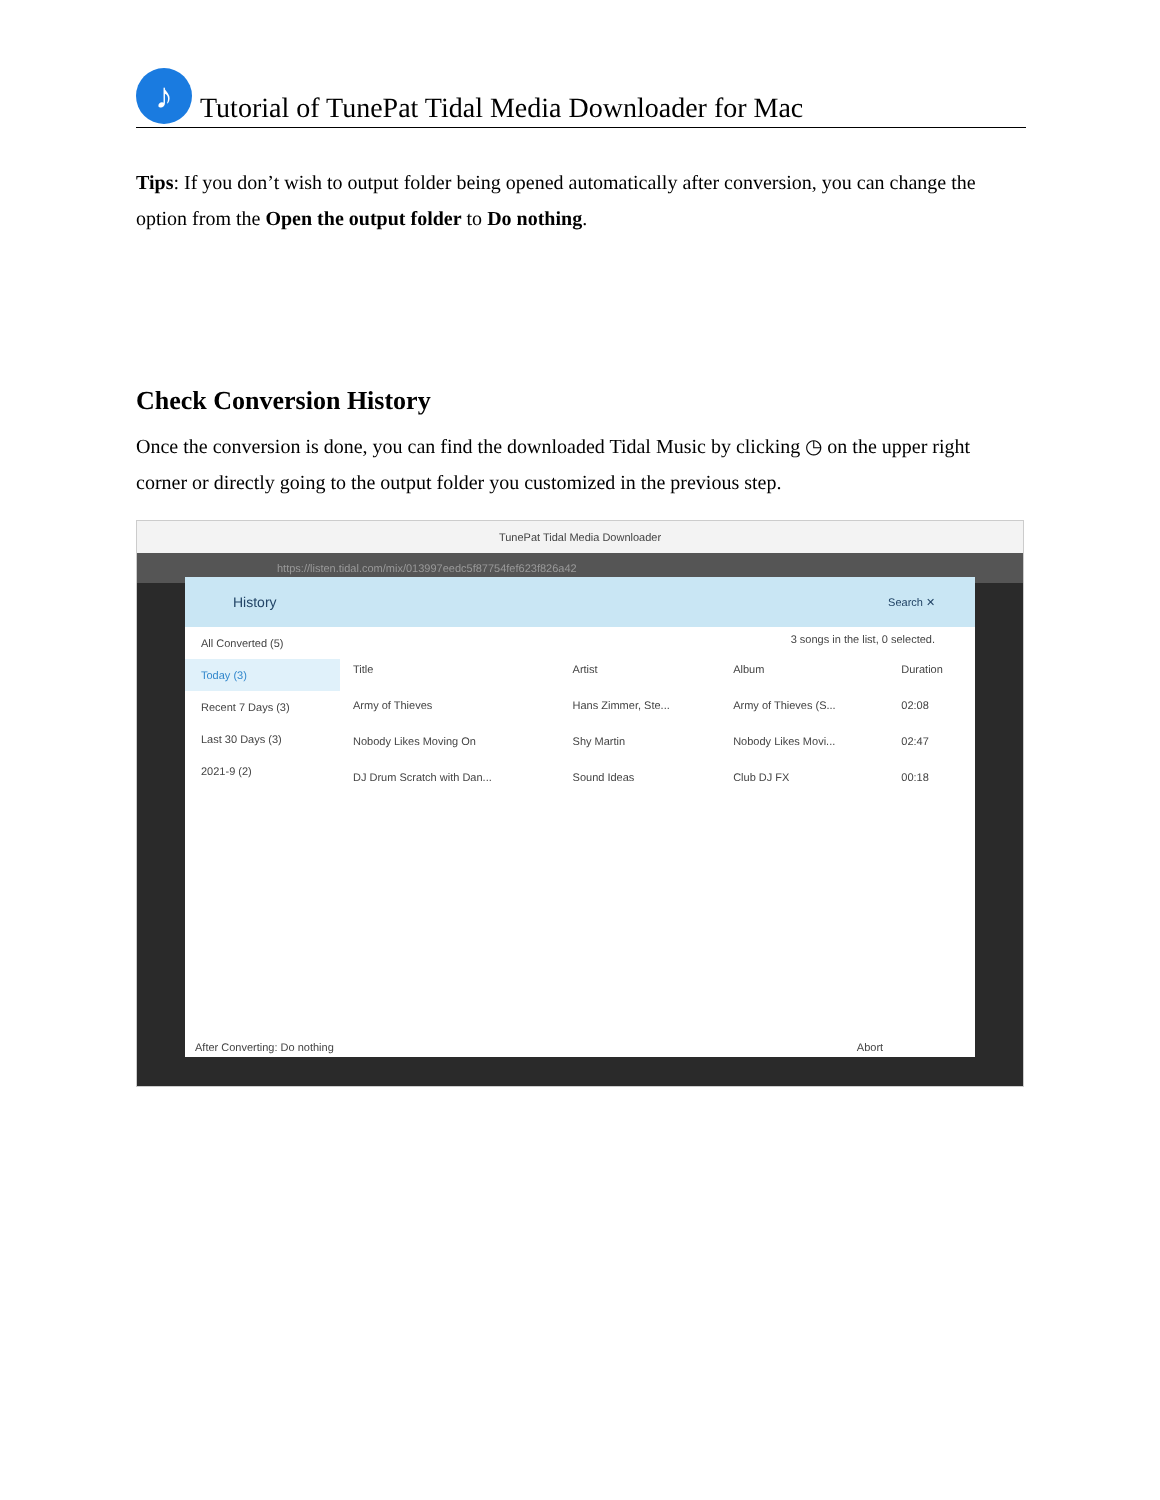♪
Tutorial of TunePat Tidal Media Downloader for Mac
Tips: If you don’t wish to output folder being opened automatically after conversion, you can change the option from the Open the output folder to Do nothing.
Check Conversion History
Once the conversion is done, you can find the downloaded Tidal Music by clicking ◷ on the upper right corner or directly going to the output folder you customized in the previous step.
TunePat Tidal Media Downloader
https://listen.tidal.com/mix/013997eedc5f87754fef623f826a42
History Search ✕
All Converted (5)
Today (3)
Recent 7 Days (3)
Last 30 Days (3)
2021-9 (2)
3 songs in the list, 0 selected.
| Title | Artist | Album | Duration |
| --- | --- | --- | --- |
| Army of Thieves | Hans Zimmer, Ste... | Army of Thieves (S... | 02:08 |
| Nobody Likes Moving On | Shy Martin | Nobody Likes Movi... | 02:47 |
| DJ Drum Scratch with Dan... | Sound Ideas | Club DJ FX | 00:18 |
After Converting: Do nothing Abort